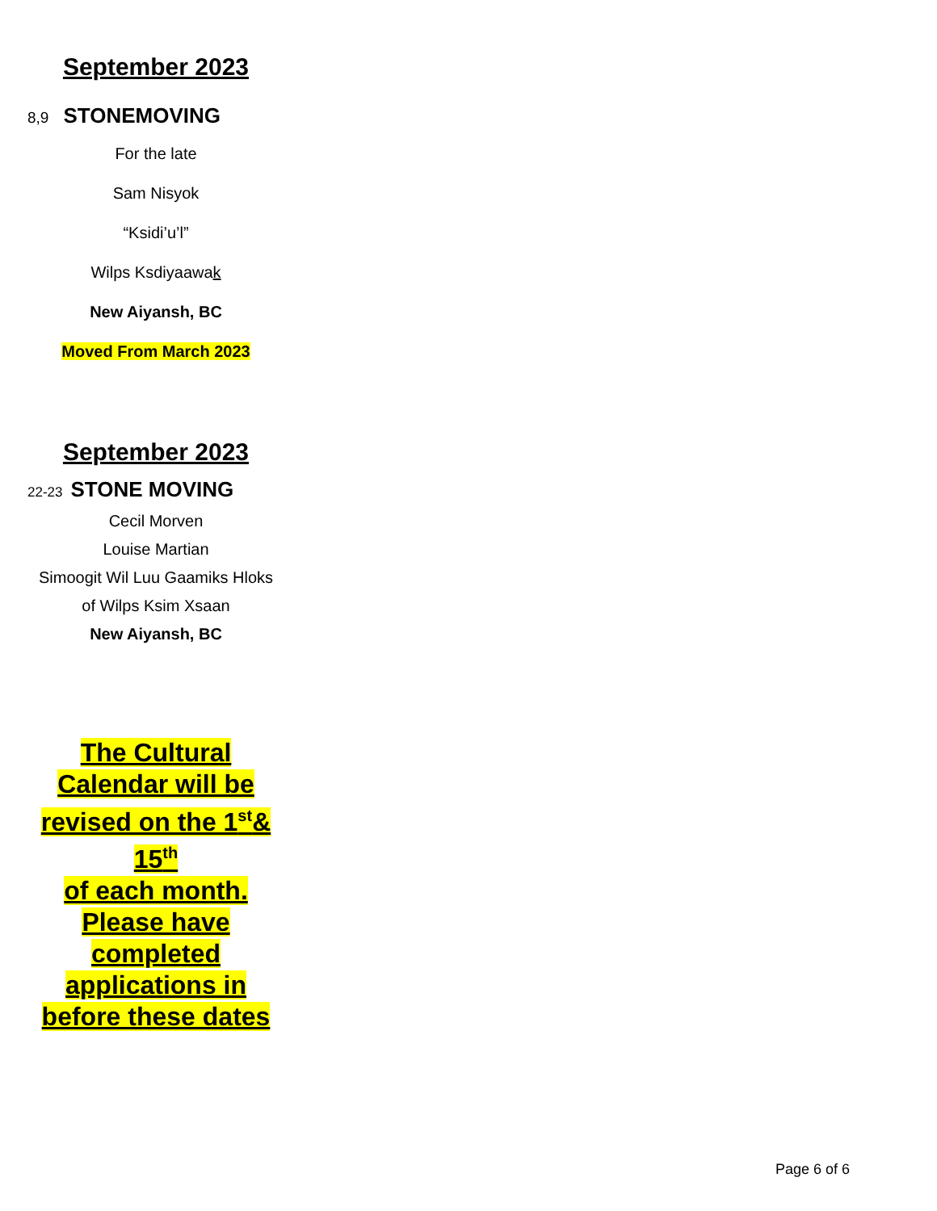September 2023
8,9 STONEMOVING
For the late
Sam Nisyok
“Ksidi’u’l”
Wilps Ksdiyaawak
New Aiyansh, BC
Moved From March 2023
September 2023
22-23 STONE MOVING
Cecil Morven
Louise Martian
Simoogit Wil Luu Gaamiks Hloks
of Wilps Ksim Xsaan
New Aiyansh, BC
The Cultural Calendar will be revised on the 1<sup>st</sup>& 15<sup>th</sup>
of each month. Please have completed applications in before these dates
Page 6 of 6